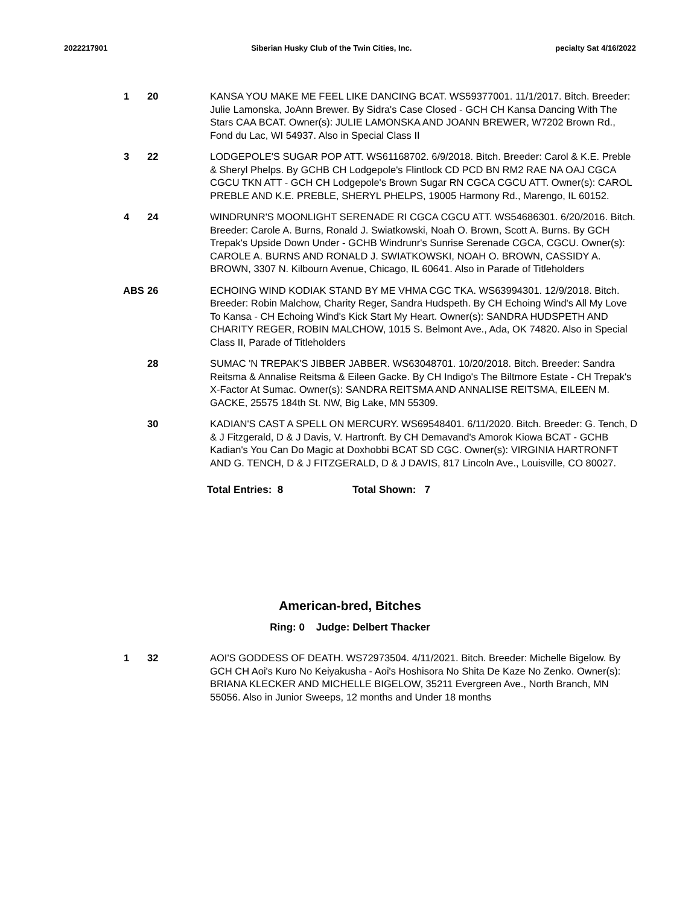2022217901 Siberian Husky Club of the Twin Cities, Inc. pecialty Sat 4/16/2022
1 20 KANSA YOU MAKE ME FEEL LIKE DANCING BCAT. WS59377001. 11/1/2017. Bitch. Breeder: Julie Lamonska, JoAnn Brewer. By Sidra's Case Closed - GCH CH Kansa Dancing With The Stars CAA BCAT. Owner(s): JULIE LAMONSKA AND JOANN BREWER, W7202 Brown Rd., Fond du Lac, WI 54937. Also in Special Class II
3 22 LODGEPOLE'S SUGAR POP ATT. WS61168702. 6/9/2018. Bitch. Breeder: Carol & K.E. Preble & Sheryl Phelps. By GCHB CH Lodgepole's Flintlock CD PCD BN RM2 RAE NA OAJ CGCA CGCU TKN ATT - GCH CH Lodgepole's Brown Sugar RN CGCA CGCU ATT. Owner(s): CAROL PREBLE AND K.E. PREBLE, SHERYL PHELPS, 19005 Harmony Rd., Marengo, IL 60152.
4 24 WINDRUNR'S MOONLIGHT SERENADE RI CGCA CGCU ATT. WS54686301. 6/20/2016. Bitch. Breeder: Carole A. Burns, Ronald J. Swiatkowski, Noah O. Brown, Scott A. Burns. By GCH Trepak's Upside Down Under - GCHB Windrunr's Sunrise Serenade CGCA, CGCU. Owner(s): CAROLE A. BURNS AND RONALD J. SWIATKOWSKI, NOAH O. BROWN, CASSIDY A. BROWN, 3307 N. Kilbourn Avenue, Chicago, IL 60641. Also in Parade of Titleholders
ABS 26 ECHOING WIND KODIAK STAND BY ME VHMA CGC TKA. WS63994301. 12/9/2018. Bitch. Breeder: Robin Malchow, Charity Reger, Sandra Hudspeth. By CH Echoing Wind's All My Love To Kansa - CH Echoing Wind's Kick Start My Heart. Owner(s): SANDRA HUDSPETH AND CHARITY REGER, ROBIN MALCHOW, 1015 S. Belmont Ave., Ada, OK 74820. Also in Special Class II, Parade of Titleholders
28 SUMAC 'N TREPAK'S JIBBER JABBER. WS63048701. 10/20/2018. Bitch. Breeder: Sandra Reitsma & Annalise Reitsma & Eileen Gacke. By CH Indigo's The Biltmore Estate - CH Trepak's X-Factor At Sumac. Owner(s): SANDRA REITSMA AND ANNALISE REITSMA, EILEEN M. GACKE, 25575 184th St. NW, Big Lake, MN 55309.
30 KADIAN'S CAST A SPELL ON MERCURY. WS69548401. 6/11/2020. Bitch. Breeder: G. Tench, D & J Fitzgerald, D & J Davis, V. Hartronft. By CH Demavand's Amorok Kiowa BCAT - GCHB Kadian's You Can Do Magic at Doxhobbi BCAT SD CGC. Owner(s): VIRGINIA HARTRONFT AND G. TENCH, D & J FITZGERALD, D & J DAVIS, 817 Lincoln Ave., Louisville, CO 80027.
Total Entries: 8 Total Shown: 7
American-bred, Bitches
Ring: 0 Judge: Delbert Thacker
1 32 AOI'S GODDESS OF DEATH. WS72973504. 4/11/2021. Bitch. Breeder: Michelle Bigelow. By GCH CH Aoi's Kuro No Keiyakusha - Aoi's Hoshisora No Shita De Kaze No Zenko. Owner(s): BRIANA KLECKER AND MICHELLE BIGELOW, 35211 Evergreen Ave., North Branch, MN 55056. Also in Junior Sweeps, 12 months and Under 18 months